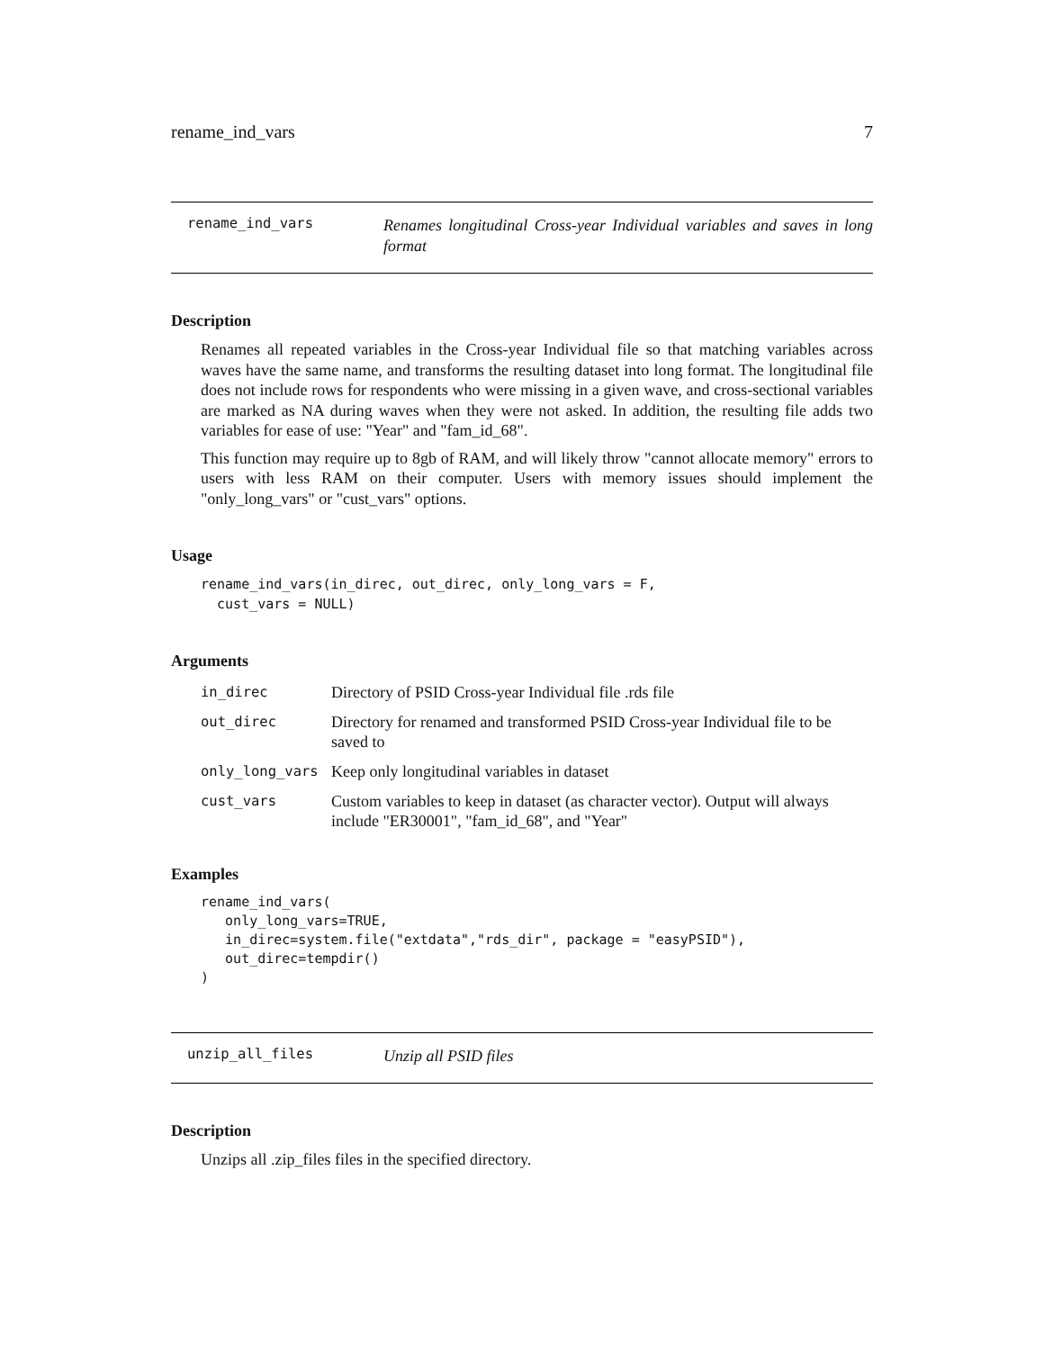rename_ind_vars 7
rename_ind_vars Renames longitudinal Cross-year Individual variables and saves in long format
Description
Renames all repeated variables in the Cross-year Individual file so that matching variables across waves have the same name, and transforms the resulting dataset into long format. The longitudinal file does not include rows for respondents who were missing in a given wave, and cross-sectional variables are marked as NA during waves when they were not asked. In addition, the resulting file adds two variables for ease of use: "Year" and "fam_id_68".
This function may require up to 8gb of RAM, and will likely throw "cannot allocate memory" errors to users with less RAM on their computer. Users with memory issues should implement the "only_long_vars" or "cust_vars" options.
Usage
rename_ind_vars(in_direc, out_direc, only_long_vars = F,
  cust_vars = NULL)
Arguments
| in_direc | Directory of PSID Cross-year Individual file .rds file |
| out_direc | Directory for renamed and transformed PSID Cross-year Individual file to be saved to |
| only_long_vars | Keep only longitudinal variables in dataset |
| cust_vars | Custom variables to keep in dataset (as character vector). Output will always include "ER30001", "fam_id_68", and "Year" |
Examples
rename_ind_vars(
   only_long_vars=TRUE,
   in_direc=system.file("extdata","rds_dir", package = "easyPSID"),
   out_direc=tempdir()
)
unzip_all_files Unzip all PSID files
Description
Unzips all .zip_files files in the specified directory.